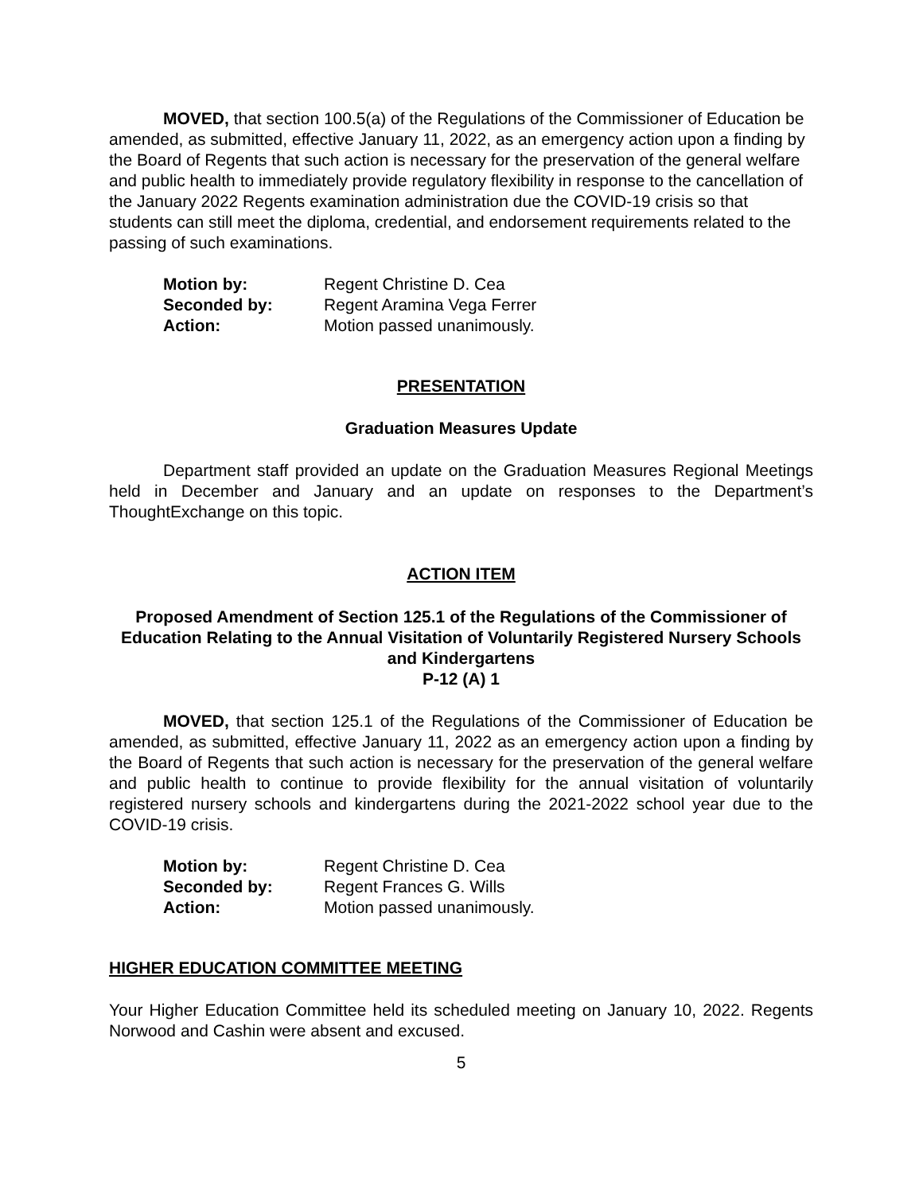MOVED, that section 100.5(a) of the Regulations of the Commissioner of Education be amended, as submitted, effective January 11, 2022, as an emergency action upon a finding by the Board of Regents that such action is necessary for the preservation of the general welfare and public health to immediately provide regulatory flexibility in response to the cancellation of the January 2022 Regents examination administration due the COVID-19 crisis so that students can still meet the diploma, credential, and endorsement requirements related to the passing of such examinations.
| Motion by: | Regent Christine D. Cea |
| Seconded by: | Regent Aramina Vega Ferrer |
| Action: | Motion passed unanimously. |
PRESENTATION
Graduation Measures Update
Department staff provided an update on the Graduation Measures Regional Meetings held in December and January and an update on responses to the Department’s ThoughtExchange on this topic.
ACTION ITEM
Proposed Amendment of Section 125.1 of the Regulations of the Commissioner of Education Relating to the Annual Visitation of Voluntarily Registered Nursery Schools and Kindergartens
P-12 (A) 1
MOVED, that section 125.1 of the Regulations of the Commissioner of Education be amended, as submitted, effective January 11, 2022 as an emergency action upon a finding by the Board of Regents that such action is necessary for the preservation of the general welfare and public health to continue to provide flexibility for the annual visitation of voluntarily registered nursery schools and kindergartens during the 2021-2022 school year due to the COVID-19 crisis.
| Motion by: | Regent Christine D. Cea |
| Seconded by: | Regent Frances G. Wills |
| Action: | Motion passed unanimously. |
HIGHER EDUCATION COMMITTEE MEETING
Your Higher Education Committee held its scheduled meeting on January 10, 2022. Regents Norwood and Cashin were absent and excused.
5